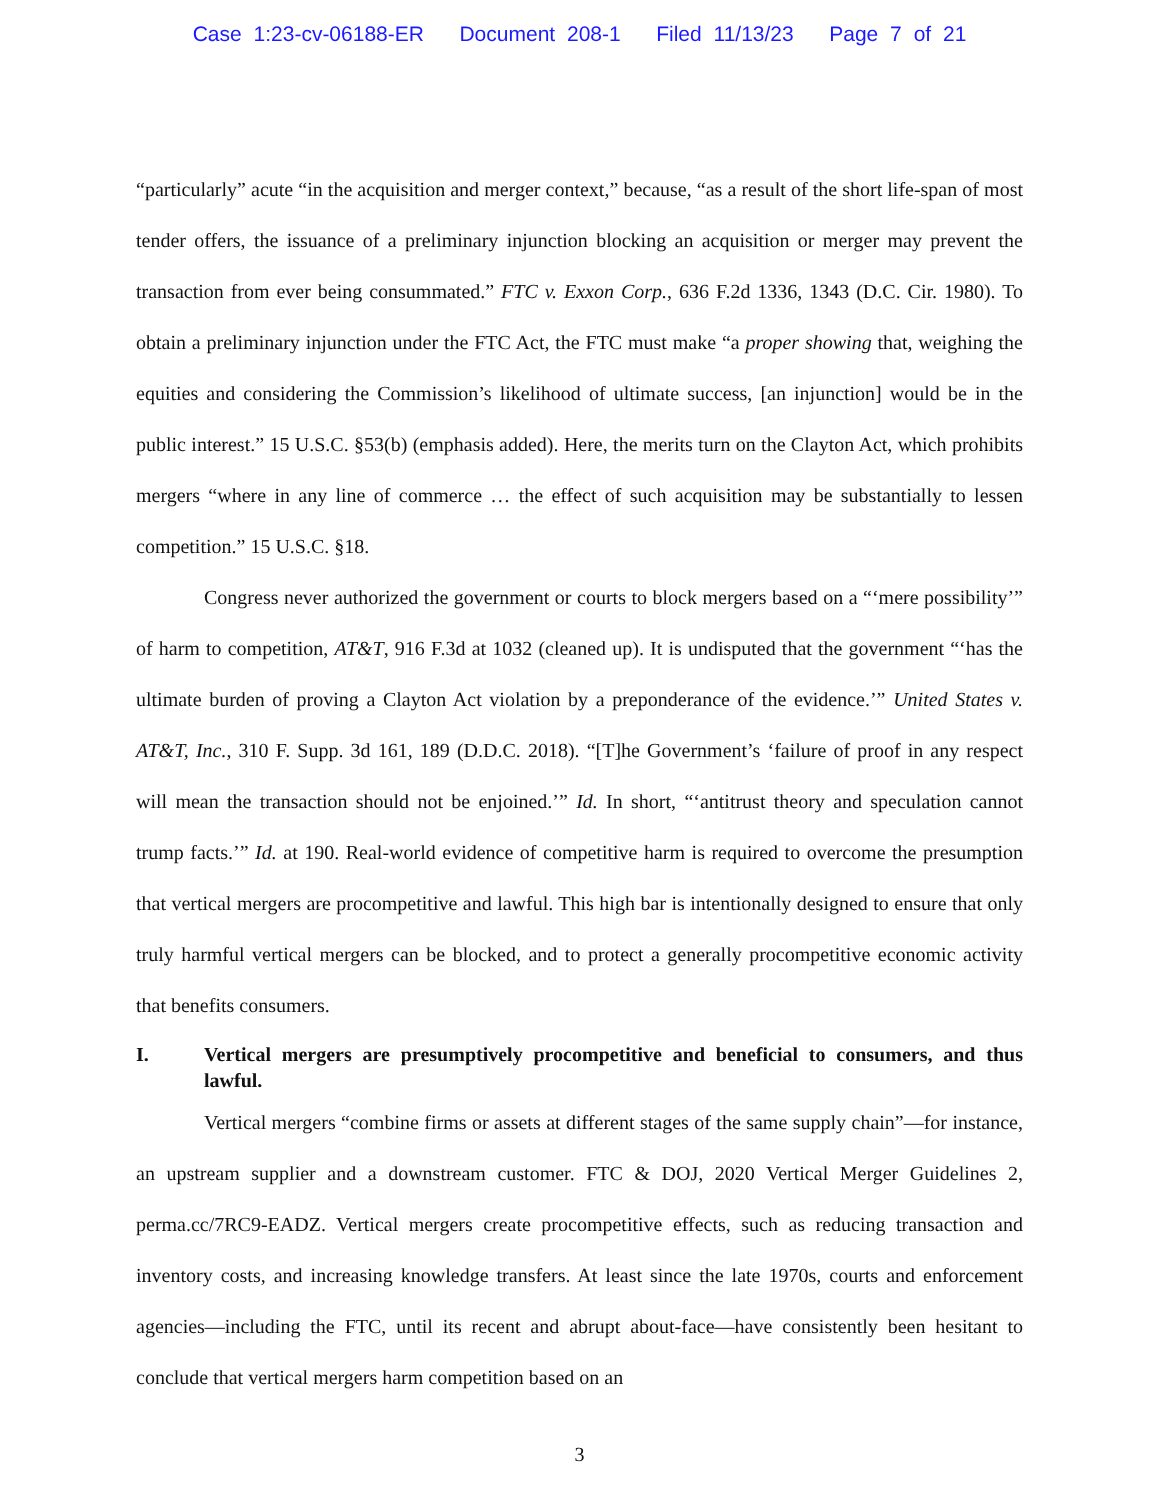Case 1:23-cv-06188-ER Document 208-1 Filed 11/13/23 Page 7 of 21
“particularly” acute “in the acquisition and merger context,” because, “as a result of the short life-span of most tender offers, the issuance of a preliminary injunction blocking an acquisition or merger may prevent the transaction from ever being consummated.” FTC v. Exxon Corp., 636 F.2d 1336, 1343 (D.C. Cir. 1980). To obtain a preliminary injunction under the FTC Act, the FTC must make “a proper showing that, weighing the equities and considering the Commission’s likelihood of ultimate success, [an injunction] would be in the public interest.” 15 U.S.C. §53(b) (emphasis added). Here, the merits turn on the Clayton Act, which prohibits mergers “where in any line of commerce … the effect of such acquisition may be substantially to lessen competition.” 15 U.S.C. §18.
Congress never authorized the government or courts to block mergers based on a “‘mere possibility’” of harm to competition, AT&T, 916 F.3d at 1032 (cleaned up). It is undisputed that the government “‘has the ultimate burden of proving a Clayton Act violation by a preponderance of the evidence.’” United States v. AT&T, Inc., 310 F. Supp. 3d 161, 189 (D.D.C. 2018). “[T]he Government’s ‘failure of proof in any respect will mean the transaction should not be enjoined.’” Id. In short, “‘antitrust theory and speculation cannot trump facts.’” Id. at 190. Real-world evidence of competitive harm is required to overcome the presumption that vertical mergers are procompetitive and lawful. This high bar is intentionally designed to ensure that only truly harmful vertical mergers can be blocked, and to protect a generally procompetitive economic activity that benefits consumers.
I. Vertical mergers are presumptively procompetitive and beneficial to consumers, and thus lawful.
Vertical mergers “combine firms or assets at different stages of the same supply chain”—for instance, an upstream supplier and a downstream customer. FTC & DOJ, 2020 Vertical Merger Guidelines 2, perma.cc/7RC9-EADZ. Vertical mergers create procompetitive effects, such as reducing transaction and inventory costs, and increasing knowledge transfers. At least since the late 1970s, courts and enforcement agencies—including the FTC, until its recent and abrupt about-face—have consistently been hesitant to conclude that vertical mergers harm competition based on an
3